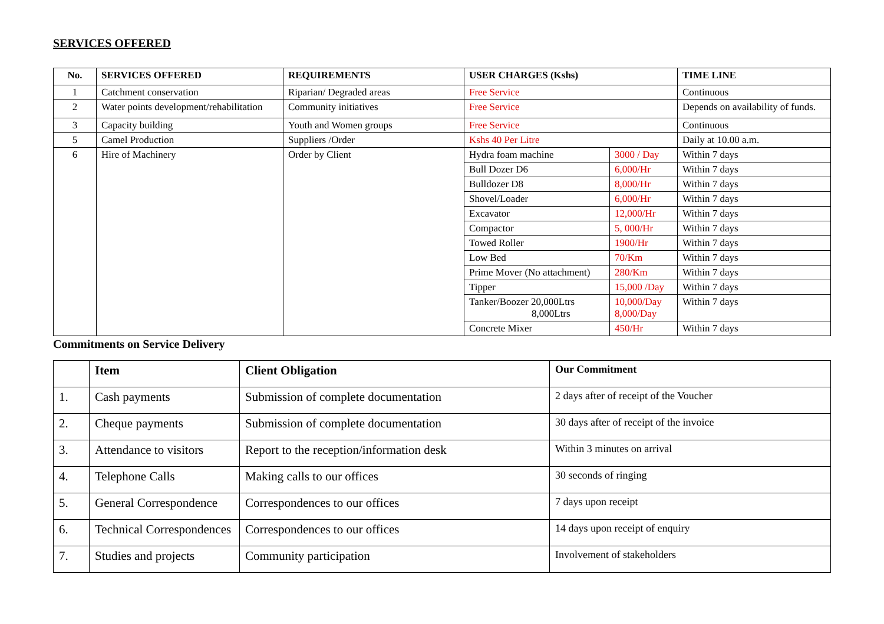SERVICES OFFERED
| No. | SERVICES OFFERED | REQUIREMENTS | USER CHARGES (Kshs) | | TIME LINE |
| --- | --- | --- | --- | --- | --- |
| 1 | Catchment conservation | Riparian/ Degraded areas | Free Service | | Continuous |
| 2 | Water points development/rehabilitation | Community initiatives | Free Service | | Depends on availability of funds. |
| 3 | Capacity building | Youth and Women groups | Free Service | | Continuous |
| 5 | Camel Production | Suppliers /Order | Kshs 40 Per Litre | | Daily at 10.00 a.m. |
| 6 | Hire of Machinery | Order by Client | Hydra foam machine | 3000 / Day | Within 7 days |
| | | | Bull Dozer D6 | 6,000/Hr | Within 7 days |
| | | | Bulldozer D8 | 8,000/Hr | Within 7 days |
| | | | Shovel/Loader | 6,000/Hr | Within 7 days |
| | | | Excavator | 12,000/Hr | Within 7 days |
| | | | Compactor | 5, 000/Hr | Within 7 days |
| | | | Towed Roller | 1900/Hr | Within 7 days |
| | | | Low Bed | 70/Km | Within 7 days |
| | | | Prime Mover (No attachment) | 280/Km | Within 7 days |
| | | | Tipper | 15,000 /Day | Within 7 days |
| | | | Tanker/Boozer 20,000Ltrs 8,000Ltrs | 10,000/Day 8,000/Day | Within 7 days |
| | | | Concrete Mixer | 450/Hr | Within 7 days |
Commitments on Service Delivery
| | Item | Client Obligation | Our Commitment |
| --- | --- | --- | --- |
| 1. | Cash payments | Submission of complete documentation | 2 days after of receipt of the Voucher |
| 2. | Cheque payments | Submission of complete documentation | 30 days after of receipt of the invoice |
| 3. | Attendance to visitors | Report to the reception/information desk | Within 3 minutes on arrival |
| 4. | Telephone Calls | Making calls to our offices | 30 seconds of ringing |
| 5. | General Correspondence | Correspondences to our offices | 7 days upon receipt |
| 6. | Technical Correspondences | Correspondences to our offices | 14 days upon receipt of enquiry |
| 7. | Studies and projects | Community participation | Involvement of stakeholders |